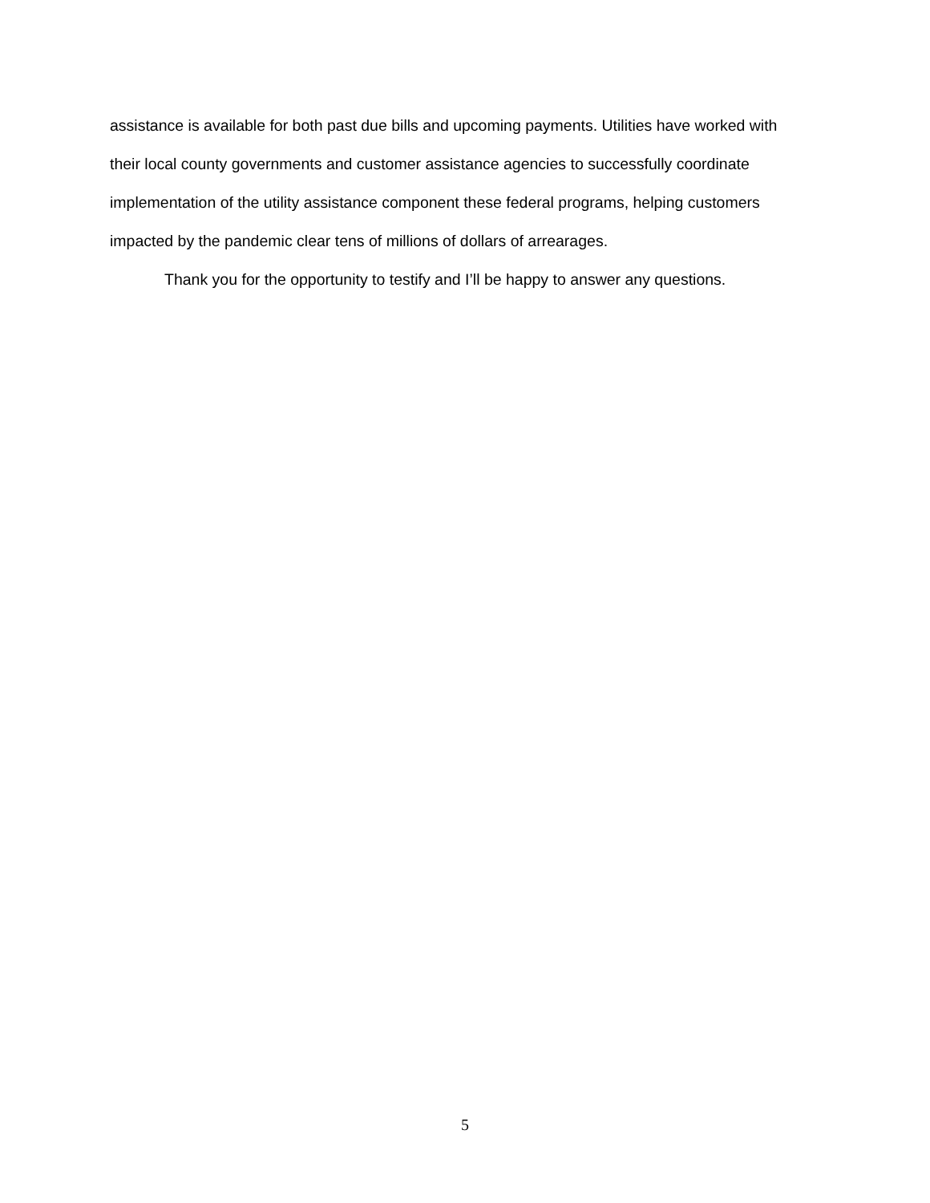assistance is available for both past due bills and upcoming payments. Utilities have worked with their local county governments and customer assistance agencies to successfully coordinate implementation of the utility assistance component these federal programs, helping customers impacted by the pandemic clear tens of millions of dollars of arrearages.
Thank you for the opportunity to testify and I’ll be happy to answer any questions.
5